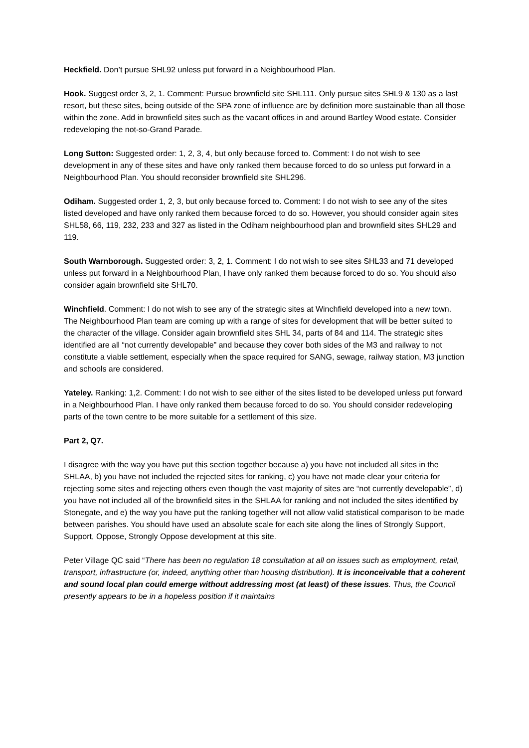Heckfield. Don’t pursue SHL92 unless put forward in a Neighbourhood Plan.
Hook. Suggest order 3, 2, 1. Comment: Pursue brownfield site SHL111. Only pursue sites SHL9 & 130 as a last resort, but these sites, being outside of the SPA zone of influence are by definition more sustainable than all those within the zone. Add in brownfield sites such as the vacant offices in and around Bartley Wood estate. Consider redeveloping the not-so-Grand Parade.
Long Sutton: Suggested order: 1, 2, 3, 4, but only because forced to. Comment: I do not wish to see development in any of these sites and have only ranked them because forced to do so unless put forward in a Neighbourhood Plan. You should reconsider brownfield site SHL296.
Odiham. Suggested order 1, 2, 3, but only because forced to. Comment: I do not wish to see any of the sites listed developed and have only ranked them because forced to do so. However, you should consider again sites SHL58, 66, 119, 232, 233 and 327 as listed in the Odiham neighbourhood plan and brownfield sites SHL29 and 119.
South Warnborough. Suggested order: 3, 2, 1. Comment: I do not wish to see sites SHL33 and 71 developed unless put forward in a Neighbourhood Plan, I have only ranked them because forced to do so. You should also consider again brownfield site SHL70.
Winchfield. Comment: I do not wish to see any of the strategic sites at Winchfield developed into a new town. The Neighbourhood Plan team are coming up with a range of sites for development that will be better suited to the character of the village. Consider again brownfield sites SHL 34, parts of 84 and 114. The strategic sites identified are all “not currently developable” and because they cover both sides of the M3 and railway to not constitute a viable settlement, especially when the space required for SANG, sewage, railway station, M3 junction and schools are considered.
Yateley. Ranking: 1,2. Comment: I do not wish to see either of the sites listed to be developed unless put forward in a Neighbourhood Plan. I have only ranked them because forced to do so. You should consider redeveloping parts of the town centre to be more suitable for a settlement of this size.
Part 2, Q7.
I disagree with the way you have put this section together because a) you have not included all sites in the SHLAA, b) you have not included the rejected sites for ranking, c) you have not made clear your criteria for rejecting some sites and rejecting others even though the vast majority of sites are “not currently developable”, d) you have not included all of the brownfield sites in the SHLAA for ranking and not included the sites identified by Stonegate, and e) the way you have put the ranking together will not allow valid statistical comparison to be made between parishes. You should have used an absolute scale for each site along the lines of Strongly Support, Support, Oppose, Strongly Oppose development at this site.
Peter Village QC said “There has been no regulation 18 consultation at all on issues such as employment, retail, transport, infrastructure (or, indeed, anything other than housing distribution). It is inconceivable that a coherent and sound local plan could emerge without addressing most (at least) of these issues. Thus, the Council presently appears to be in a hopeless position if it maintains